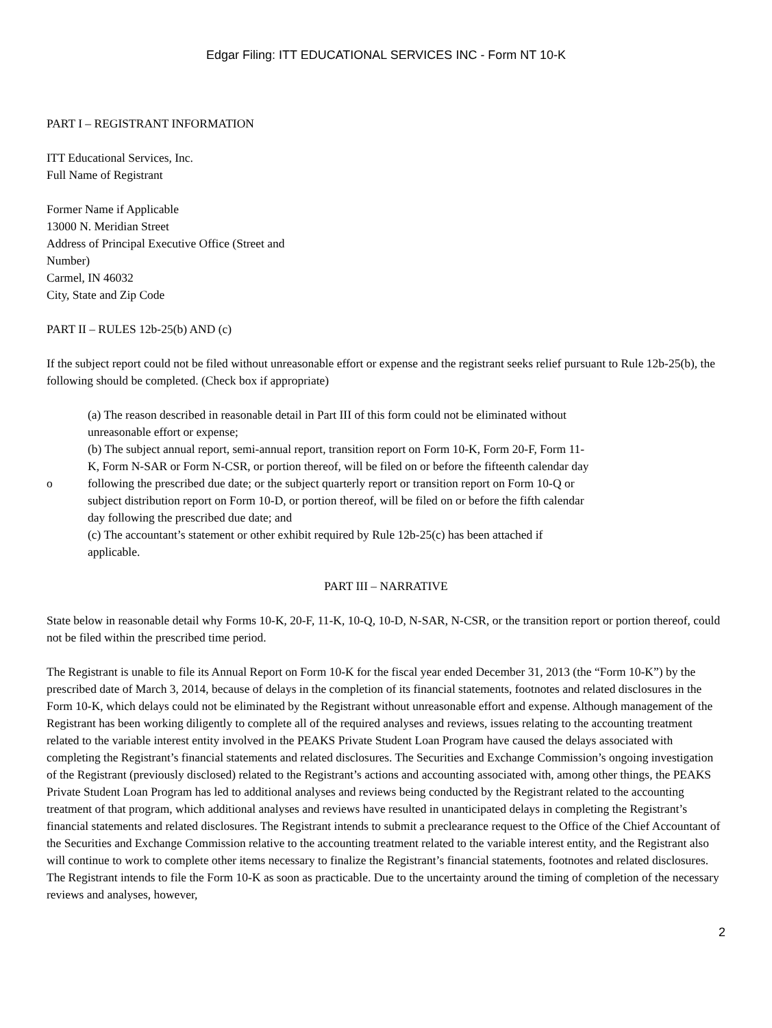Edgar Filing: ITT EDUCATIONAL SERVICES INC - Form NT 10-K
PART I – REGISTRANT INFORMATION
ITT Educational Services, Inc.
Full Name of Registrant
Former Name if Applicable
13000 N. Meridian Street
Address of Principal Executive Office (Street and
Number)
Carmel, IN 46032
City, State and Zip Code
PART II – RULES 12b-25(b) AND (c)
If the subject report could not be filed without unreasonable effort or expense and the registrant seeks relief pursuant to Rule 12b-25(b), the following should be completed. (Check box if appropriate)
o
(a) The reason described in reasonable detail in Part III of this form could not be eliminated without unreasonable effort or expense;
(b) The subject annual report, semi-annual report, transition report on Form 10-K, Form 20-F, Form 11-K, Form N-SAR or Form N-CSR, or portion thereof, will be filed on or before the fifteenth calendar day following the prescribed due date; or the subject quarterly report or transition report on Form 10-Q or subject distribution report on Form 10-D, or portion thereof, will be filed on or before the fifth calendar day following the prescribed due date; and
(c) The accountant’s statement or other exhibit required by Rule 12b-25(c) has been attached if applicable.
PART III – NARRATIVE
State below in reasonable detail why Forms 10-K, 20-F, 11-K, 10-Q, 10-D, N-SAR, N-CSR, or the transition report or portion thereof, could not be filed within the prescribed time period.
The Registrant is unable to file its Annual Report on Form 10-K for the fiscal year ended December 31, 2013 (the “Form 10-K”) by the prescribed date of March 3, 2014, because of delays in the completion of its financial statements, footnotes and related disclosures in the Form 10-K, which delays could not be eliminated by the Registrant without unreasonable effort and expense. Although management of the Registrant has been working diligently to complete all of the required analyses and reviews, issues relating to the accounting treatment related to the variable interest entity involved in the PEAKS Private Student Loan Program have caused the delays associated with completing the Registrant’s financial statements and related disclosures. The Securities and Exchange Commission’s ongoing investigation of the Registrant (previously disclosed) related to the Registrant’s actions and accounting associated with, among other things, the PEAKS Private Student Loan Program has led to additional analyses and reviews being conducted by the Registrant related to the accounting treatment of that program, which additional analyses and reviews have resulted in unanticipated delays in completing the Registrant’s financial statements and related disclosures. The Registrant intends to submit a preclearance request to the Office of the Chief Accountant of the Securities and Exchange Commission relative to the accounting treatment related to the variable interest entity, and the Registrant also will continue to work to complete other items necessary to finalize the Registrant’s financial statements, footnotes and related disclosures. The Registrant intends to file the Form 10-K as soon as practicable. Due to the uncertainty around the timing of completion of the necessary reviews and analyses, however,
2